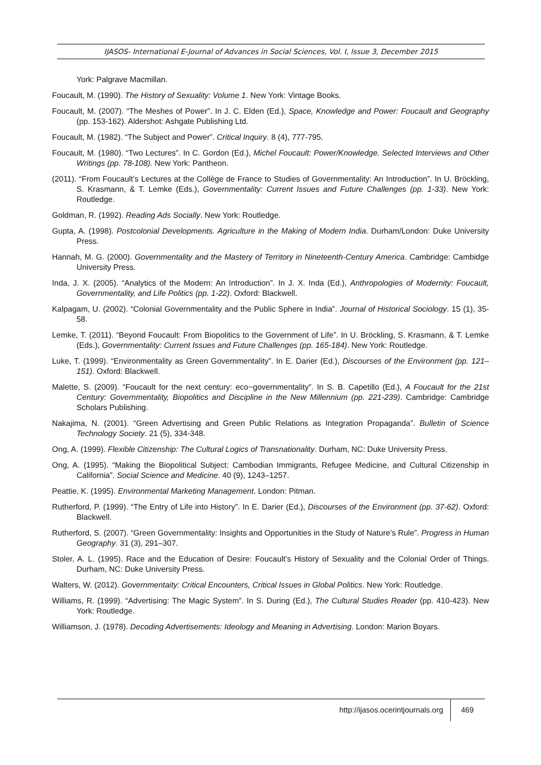IJASOS- International E-Journal of Advances in Social Sciences, Vol. I, Issue 3, December 2015
York: Palgrave Macmillan.
Foucault, M. (1990). The History of Sexuality: Volume 1. New York: Vintage Books.
Foucault, M. (2007). “The Meshes of Power”. In J. C. Elden (Ed.), Space, Knowledge and Power: Foucault and Geography (pp. 153-162). Aldershot: Ashgate Publishing Ltd.
Foucault, M. (1982). “The Subject and Power”. Critical Inquiry. 8 (4), 777-795.
Foucault, M. (1980). “Two Lectures”. In C. Gordon (Ed.), Michel Foucault: Power/Knowledge. Selected Interviews and Other Writings (pp. 78-108). New York: Pantheon.
(2011). “From Foucault’s Lectures at the Collège de France to Studies of Governmentality: An Introduction”. In U. Bröckling, S. Krasmann, & T. Lemke (Eds.), Governmentality: Current Issues and Future Challenges (pp. 1-33). New York: Routledge.
Goldman, R. (1992). Reading Ads Socially. New York: Routledge.
Gupta, A. (1998). Postcolonial Developments. Agriculture in the Making of Modern India. Durham/London: Duke University Press.
Hannah, M. G. (2000). Governmentality and the Mastery of Territory in Nineteenth-Century America. Cambridge: Cambidge University Press.
Inda, J. X. (2005). “Analytics of the Modern: An Introduction”. In J. X. Inda (Ed.), Anthropologies of Modernity: Foucault, Governmentality, and Life Politics (pp. 1-22). Oxford: Blackwell.
Kalpagam, U. (2002). “Colonial Governmentality and the Public Sphere in India”. Journal of Historical Sociology. 15 (1), 35-58.
Lemke, T. (2011). “Beyond Foucault: From Biopolitics to the Government of Life”. In U. Bröckling, S. Krasmann, & T. Lemke (Eds.), Governmentality: Current Issues and Future Challenges (pp. 165-184). New York: Routledge.
Luke, T. (1999). “Environmentality as Green Governmentality”. In E. Darier (Ed.), Discourses of the Environment (pp. 121–151). Oxford: Blackwell.
Malette, S. (2009). “Foucault for the next century: eco−governmentality”. In S. B. Capetillo (Ed.), A Foucault for the 21st Century: Governmentality, Biopolitics and Discipline in the New Millennium (pp. 221-239). Cambridge: Cambridge Scholars Publishing.
Nakajima, N. (2001). “Green Advertising and Green Public Relations as Integration Propaganda”. Bulletin of Science Technology Society. 21 (5), 334-348.
Ong, A. (1999). Flexible Citizenship: The Cultural Logics of Transnationality. Durham, NC: Duke University Press.
Ong, A. (1995). “Making the Biopolitical Subject: Cambodian Immigrants, Refugee Medicine, and Cultural Citizenship in California”. Social Science and Medicine. 40 (9), 1243–1257.
Peattie, K. (1995). Environmental Marketing Management. London: Pitman.
Rutherford, P. (1999). “The Entry of Life into History”. In E. Darier (Ed.), Discourses of the Environment (pp. 37-62). Oxford: Blackwell.
Rutherford, S. (2007). “Green Governmentality: Insights and Opportunities in the Study of Nature’s Rule”. Progress in Human Geography. 31 (3), 291–307.
Stoler, A. L. (1995). Race and the Education of Desire: Foucault’s History of Sexuality and the Colonial Order of Things. Durham, NC: Duke University Press.
Walters, W. (2012). Governmentaity: Critical Encounters, Critical Issues in Global Politics. New York: Routledge.
Williams, R. (1999). “Advertising: The Magic System”. In S. During (Ed.), The Cultural Studies Reader (pp. 410-423). New York: Routledge.
Williamson, J. (1978). Decoding Advertisements: Ideology and Meaning in Advertising. London: Marion Boyars.
http://ijasos.ocerintjournals.org 469